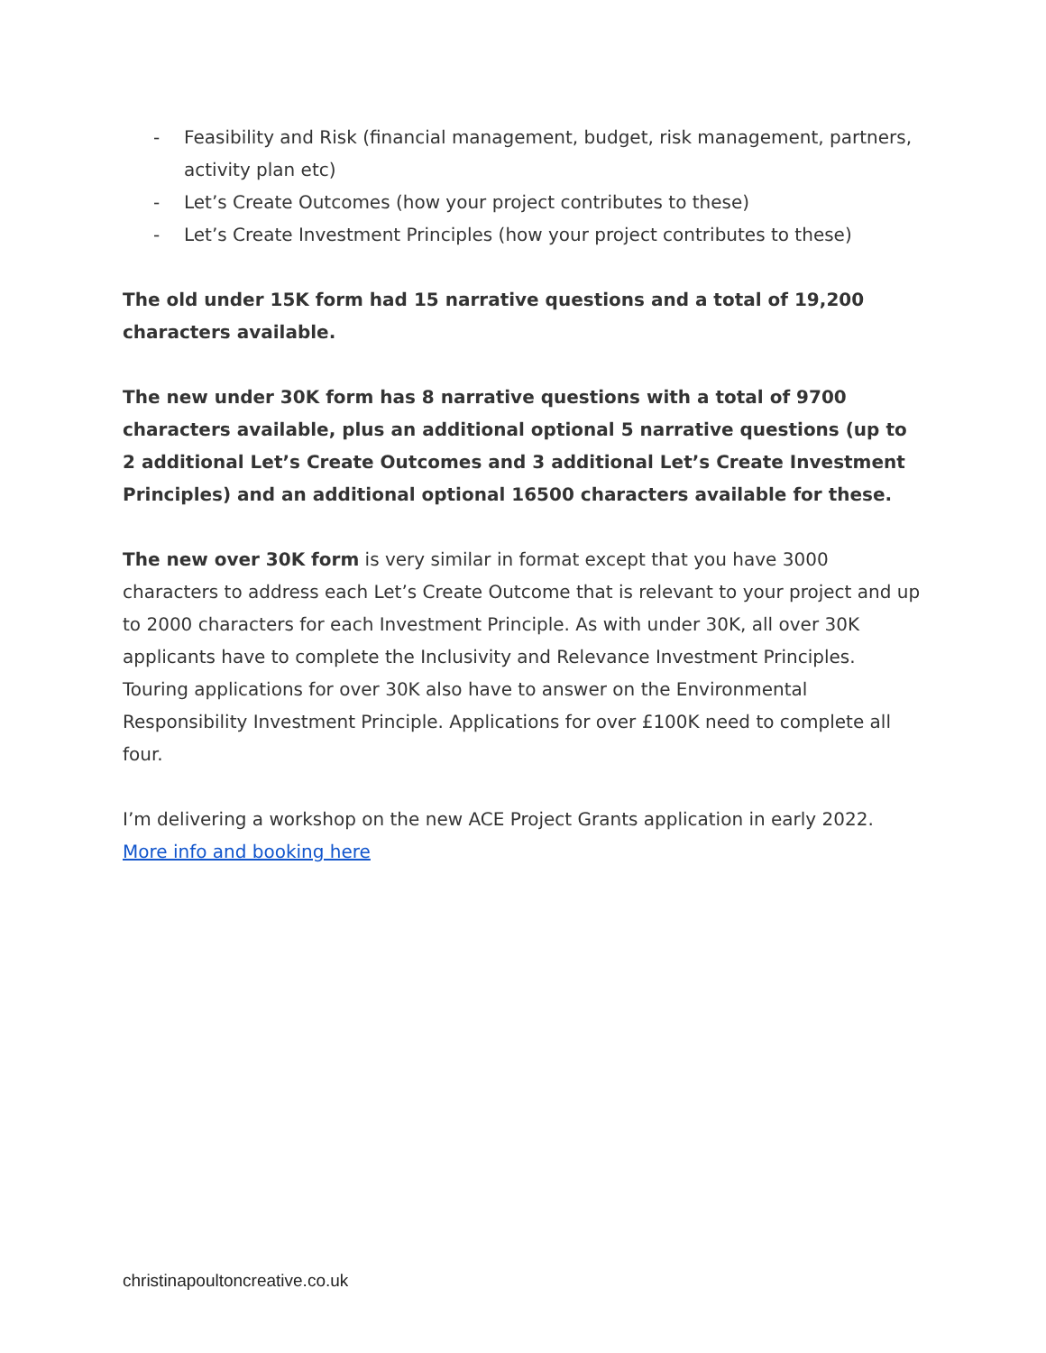- Feasibility and Risk (financial management, budget, risk management, partners, activity plan etc)
- Let’s Create Outcomes (how your project contributes to these)
- Let’s Create Investment Principles (how your project contributes to these)
The old under 15K form had 15 narrative questions and a total of 19,200 characters available.
The new under 30K form has 8 narrative questions with a total of 9700 characters available, plus an additional optional 5 narrative questions (up to 2 additional Let’s Create Outcomes and 3 additional Let’s Create Investment Principles) and an additional optional 16500 characters available for these.
The new over 30K form is very similar in format except that you have 3000 characters to address each Let’s Create Outcome that is relevant to your project and up to 2000 characters for each Investment Principle. As with under 30K, all over 30K applicants have to complete the Inclusivity and Relevance Investment Principles. Touring applications for over 30K also have to answer on the Environmental Responsibility Investment Principle. Applications for over £100K need to complete all four.
I’m delivering a workshop on the new ACE Project Grants application in early 2022. More info and booking here
christinapoultoncreative.co.uk